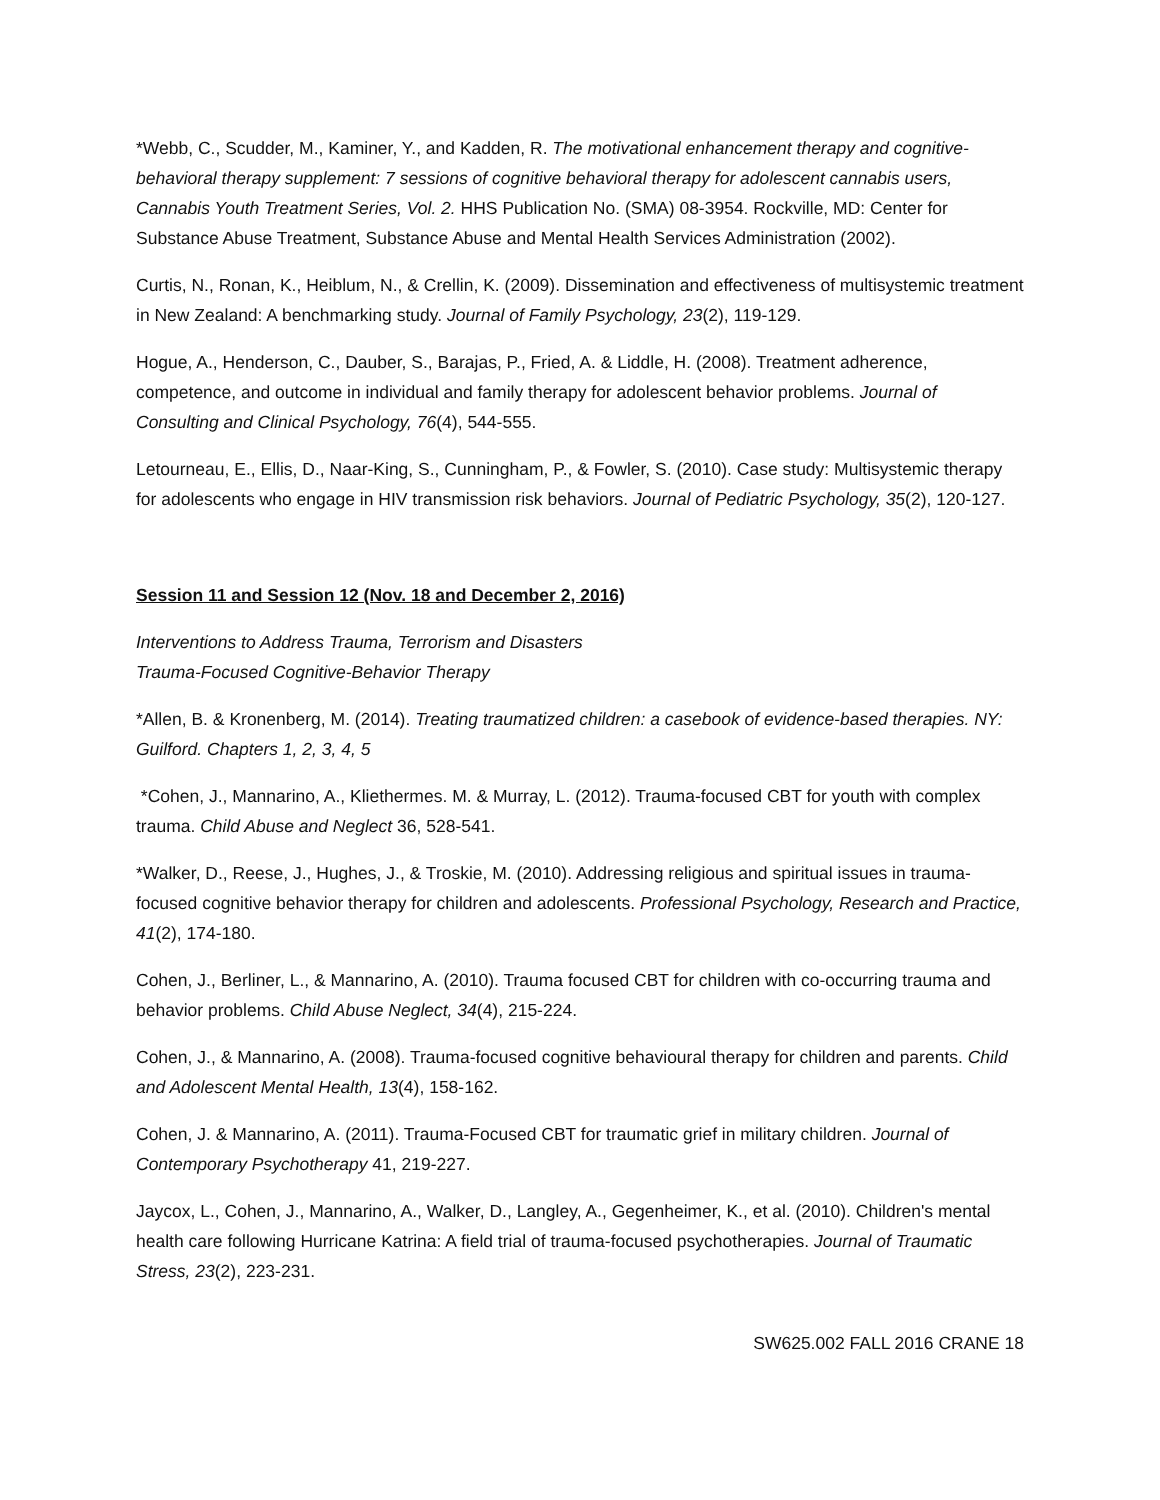*Webb, C., Scudder, M., Kaminer, Y., and Kadden, R. The motivational enhancement therapy and cognitive-behavioral therapy supplement: 7 sessions of cognitive behavioral therapy for adolescent cannabis users, Cannabis Youth Treatment Series, Vol. 2. HHS Publication No. (SMA) 08-3954. Rockville, MD: Center for Substance Abuse Treatment, Substance Abuse and Mental Health Services Administration (2002).
Curtis, N., Ronan, K., Heiblum, N., & Crellin, K. (2009). Dissemination and effectiveness of multisystemic treatment in New Zealand: A benchmarking study. Journal of Family Psychology, 23(2), 119-129.
Hogue, A., Henderson, C., Dauber, S., Barajas, P., Fried, A. & Liddle, H. (2008). Treatment adherence, competence, and outcome in individual and family therapy for adolescent behavior problems. Journal of Consulting and Clinical Psychology, 76(4), 544-555.
Letourneau, E., Ellis, D., Naar-King, S., Cunningham, P., & Fowler, S. (2010). Case study: Multisystemic therapy for adolescents who engage in HIV transmission risk behaviors. Journal of Pediatric Psychology, 35(2), 120-127.
Session 11 and Session 12 (Nov. 18 and December 2, 2016)
Interventions to Address Trauma, Terrorism and Disasters
Trauma-Focused Cognitive-Behavior Therapy
*Allen, B. & Kronenberg, M. (2014). Treating traumatized children: a casebook of evidence-based therapies. NY: Guilford. Chapters 1, 2, 3, 4, 5
*Cohen, J., Mannarino, A., Kliethermes. M. & Murray, L. (2012). Trauma-focused CBT for youth with complex trauma. Child Abuse and Neglect 36, 528-541.
*Walker, D., Reese, J., Hughes, J., & Troskie, M. (2010). Addressing religious and spiritual issues in trauma-focused cognitive behavior therapy for children and adolescents. Professional Psychology, Research and Practice, 41(2), 174-180.
Cohen, J., Berliner, L., & Mannarino, A. (2010). Trauma focused CBT for children with co-occurring trauma and behavior problems. Child Abuse Neglect, 34(4), 215-224.
Cohen, J., & Mannarino, A. (2008). Trauma-focused cognitive behavioural therapy for children and parents. Child and Adolescent Mental Health, 13(4), 158-162.
Cohen, J. & Mannarino, A. (2011). Trauma-Focused CBT for traumatic grief in military children. Journal of Contemporary Psychotherapy 41, 219-227.
Jaycox, L., Cohen, J., Mannarino, A., Walker, D., Langley, A., Gegenheimer, K., et al. (2010). Children's mental health care following Hurricane Katrina: A field trial of trauma-focused psychotherapies. Journal of Traumatic Stress, 23(2), 223-231.
SW625.002 FALL 2016 CRANE 18